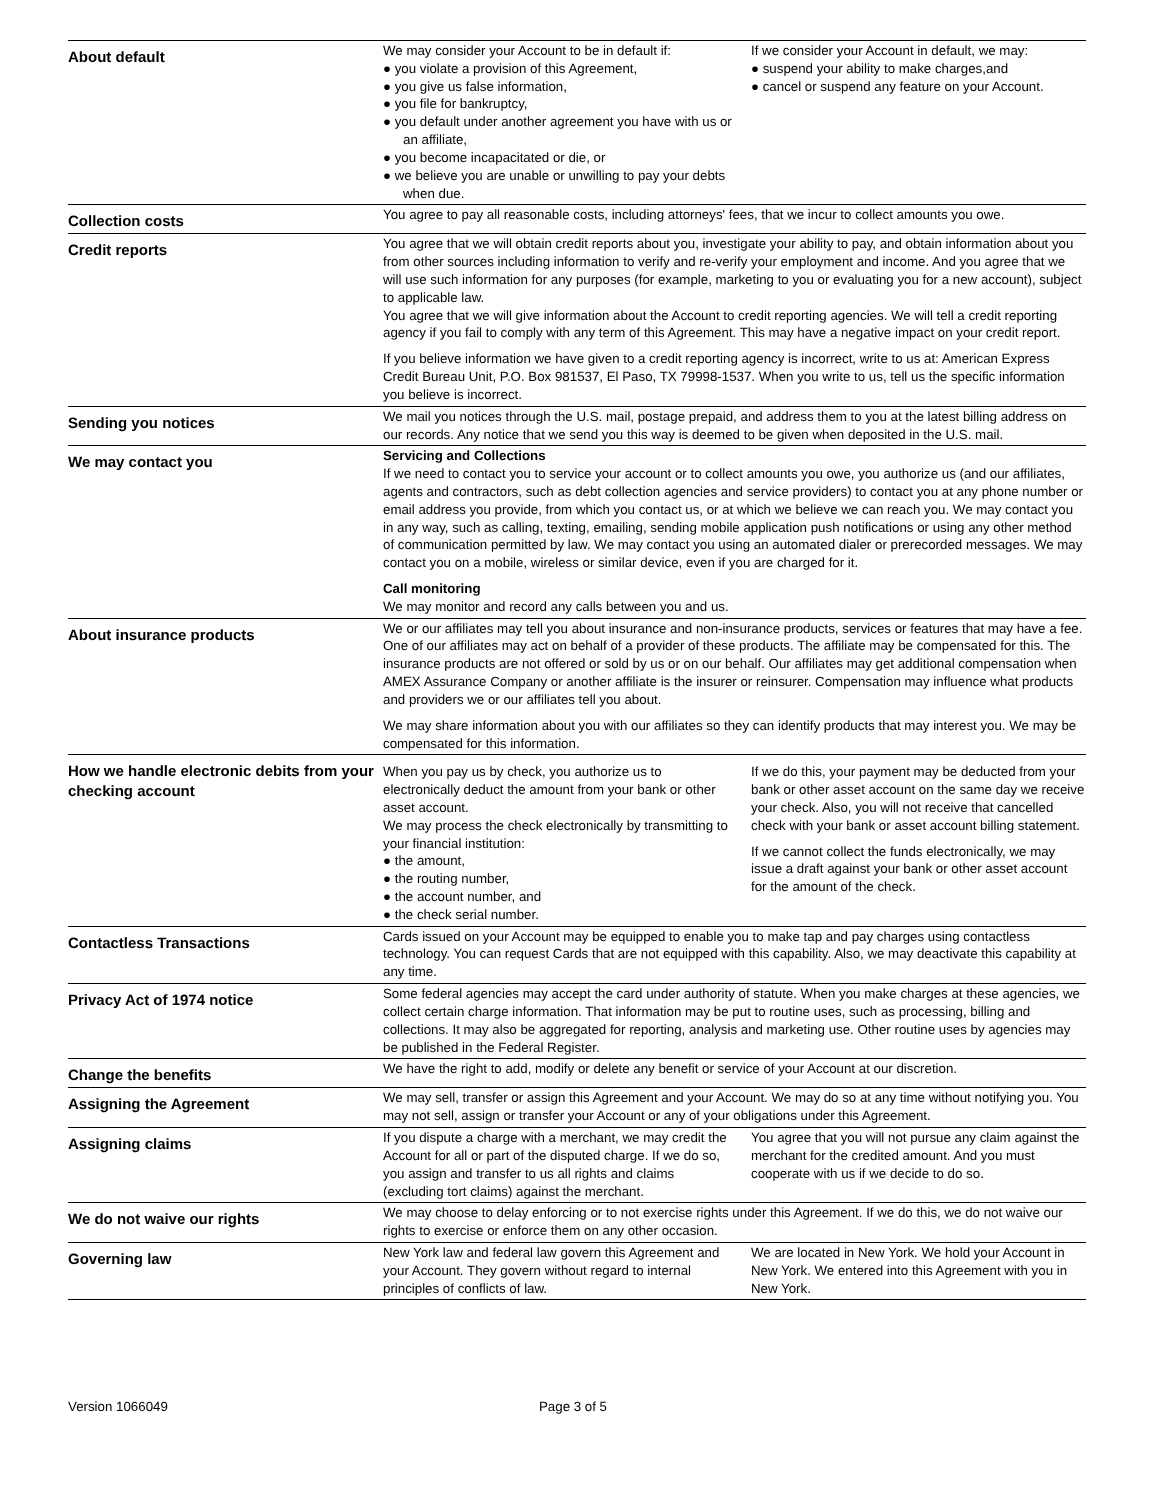| About default | We may consider your Account to be in default if: ● you violate a provision of this Agreement, ● you give us false information, ● you file for bankruptcy, ● you default under another agreement you have with us or an affiliate, ● you become incapacitated or die, or ● we believe you are unable or unwilling to pay your debts when due. | If we consider your Account in default, we may: ● suspend your ability to make charges,and ● cancel or suspend any feature on your Account. |
| Collection costs | You agree to pay all reasonable costs, including attorneys' fees, that we incur to collect amounts you owe. | |
| Credit reports | You agree that we will obtain credit reports about you, investigate your ability to pay, and obtain information about you from other sources including information to verify and re-verify your employment and income. And you agree that we will use such information for any purposes (for example, marketing to you or evaluating you for a new account), subject to applicable law. You agree that we will give information about the Account to credit reporting agencies. We will tell a credit reporting agency if you fail to comply with any term of this Agreement. This may have a negative impact on your credit report. If you believe information we have given to a credit reporting agency is incorrect, write to us at: American Express Credit Bureau Unit, P.O. Box 981537, El Paso, TX 79998-1537. When you write to us, tell us the specific information you believe is incorrect. | |
| Sending you notices | We mail you notices through the U.S. mail, postage prepaid, and address them to you at the latest billing address on our records. Any notice that we send you this way is deemed to be given when deposited in the U.S. mail. | |
| We may contact you | Servicing and Collections If we need to contact you to service your account or to collect amounts you owe, you authorize us (and our affiliates, agents and contractors, such as debt collection agencies and service providers) to contact you at any phone number or email address you provide, from which you contact us, or at which we believe we can reach you. We may contact you in any way, such as calling, texting, emailing, sending mobile application push notifications or using any other method of communication permitted by law. We may contact you using an automated dialer or prerecorded messages. We may contact you on a mobile, wireless or similar device, even if you are charged for it. Call monitoring We may monitor and record any calls between you and us. | |
| About insurance products | We or our affiliates may tell you about insurance and non-insurance products, services or features that may have a fee. One of our affiliates may act on behalf of a provider of these products. The affiliate may be compensated for this. The insurance products are not offered or sold by us or on our behalf. Our affiliates may get additional compensation when AMEX Assurance Company or another affiliate is the insurer or reinsurer. Compensation may influence what products and providers we or our affiliates tell you about. We may share information about you with our affiliates so they can identify products that may interest you. We may be compensated for this information. | |
| How we handle electronic debits from your checking account | When you pay us by check, you authorize us to electronically deduct the amount from your bank or other asset account. We may process the check electronically by transmitting to your financial institution: ● the amount, ● the routing number, ● the account number, and ● the check serial number. | If we do this, your payment may be deducted from your bank or other asset account on the same day we receive your check. Also, you will not receive that cancelled check with your bank or asset account billing statement. If we cannot collect the funds electronically, we may issue a draft against your bank or other asset account for the amount of the check. |
| Contactless Transactions | Cards issued on your Account may be equipped to enable you to make tap and pay charges using contactless technology. You can request Cards that are not equipped with this capability. Also, we may deactivate this capability at any time. | |
| Privacy Act of 1974 notice | Some federal agencies may accept the card under authority of statute. When you make charges at these agencies, we collect certain charge information. That information may be put to routine uses, such as processing, billing and collections. It may also be aggregated for reporting, analysis and marketing use. Other routine uses by agencies may be published in the Federal Register. | |
| Change the benefits | We have the right to add, modify or delete any benefit or service of your Account at our discretion. | |
| Assigning the Agreement | We may sell, transfer or assign this Agreement and your Account. We may do so at any time without notifying you. You may not sell, assign or transfer your Account or any of your obligations under this Agreement. | |
| Assigning claims | If you dispute a charge with a merchant, we may credit the Account for all or part of the disputed charge. If we do so, you assign and transfer to us all rights and claims (excluding tort claims) against the merchant. | You agree that you will not pursue any claim against the merchant for the credited amount. And you must cooperate with us if we decide to do so. |
| We do not waive our rights | We may choose to delay enforcing or to not exercise rights under this Agreement. If we do this, we do not waive our rights to exercise or enforce them on any other occasion. | |
| Governing law | New York law and federal law govern this Agreement and your Account. They govern without regard to internal principles of conflicts of law. | We are located in New York. We hold your Account in New York. We entered into this Agreement with you in New York. |
Version 1066049 Page 3 of 5